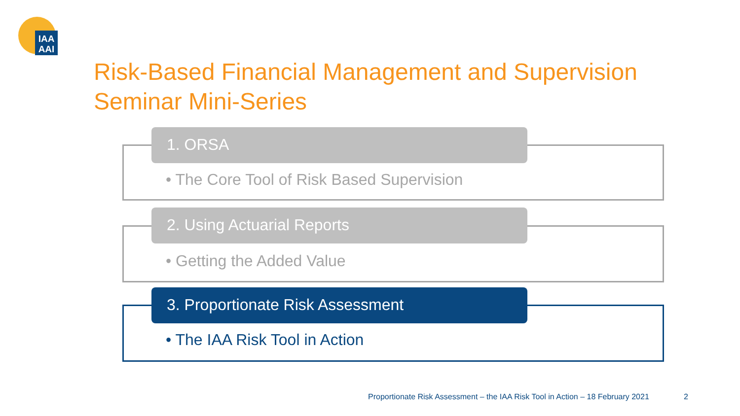IAA
AAI
Risk-Based Financial Management and Supervision
Seminar Mini-Series
1. ORSA
• The Core Tool of Risk Based Supervision
2. Using Actuarial Reports
• Getting the Added Value
3. Proportionate Risk Assessment
• The IAA Risk Tool in Action
Proportionate Risk Assessment – the IAA Risk Tool in Action – 18 February 2021
2